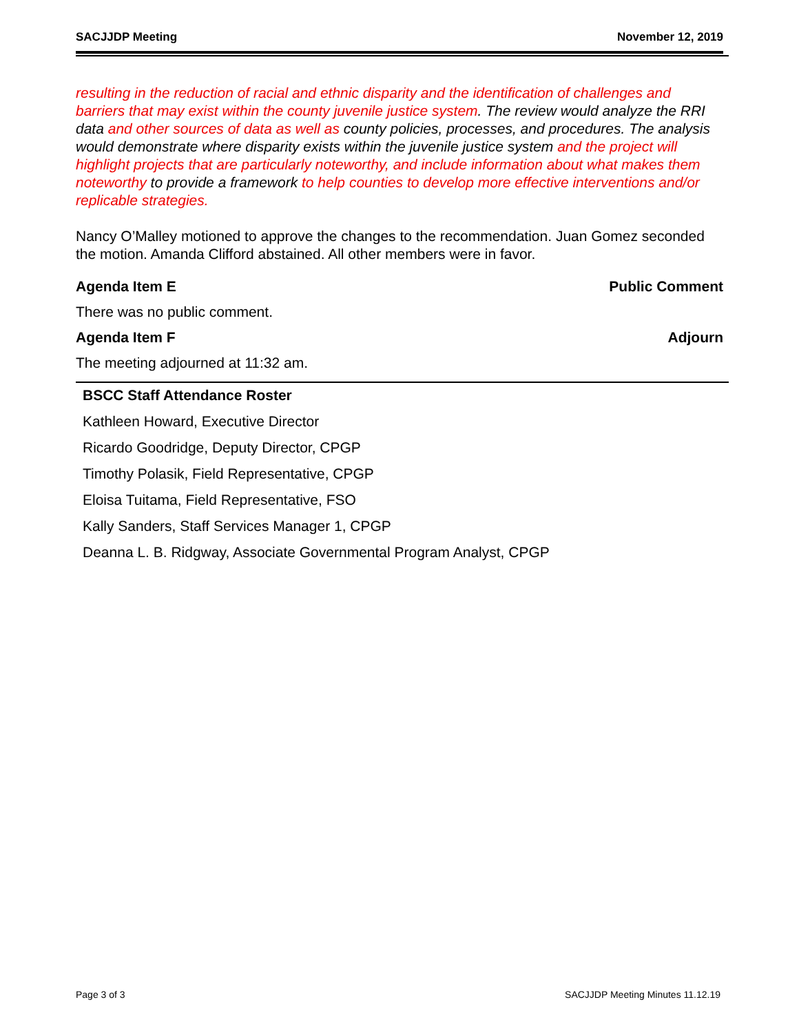SACJJDP Meeting November 12, 2019
resulting in the reduction of racial and ethnic disparity and the identification of challenges and barriers that may exist within the county juvenile justice system. The review would analyze the RRI data and other sources of data as well as county policies, processes, and procedures. The analysis would demonstrate where disparity exists within the juvenile justice system and the project will highlight projects that are particularly noteworthy, and include information about what makes them noteworthy to provide a framework to help counties to develop more effective interventions and/or replicable strategies.
Nancy O’Malley motioned to approve the changes to the recommendation. Juan Gomez seconded the motion. Amanda Clifford abstained. All other members were in favor.
Agenda Item E Public Comment
There was no public comment.
Agenda Item F Adjourn
The meeting adjourned at 11:32 am.
| BSCC Staff Attendance Roster |
| --- |
| Kathleen Howard, Executive Director |
| Ricardo Goodridge, Deputy Director, CPGP |
| Timothy Polasik, Field Representative, CPGP |
| Eloisa Tuitama, Field Representative, FSO |
| Kally Sanders, Staff Services Manager 1, CPGP |
| Deanna L. B. Ridgway, Associate Governmental Program Analyst, CPGP |
Page 3 of 3 SACJJDP Meeting Minutes 11.12.19